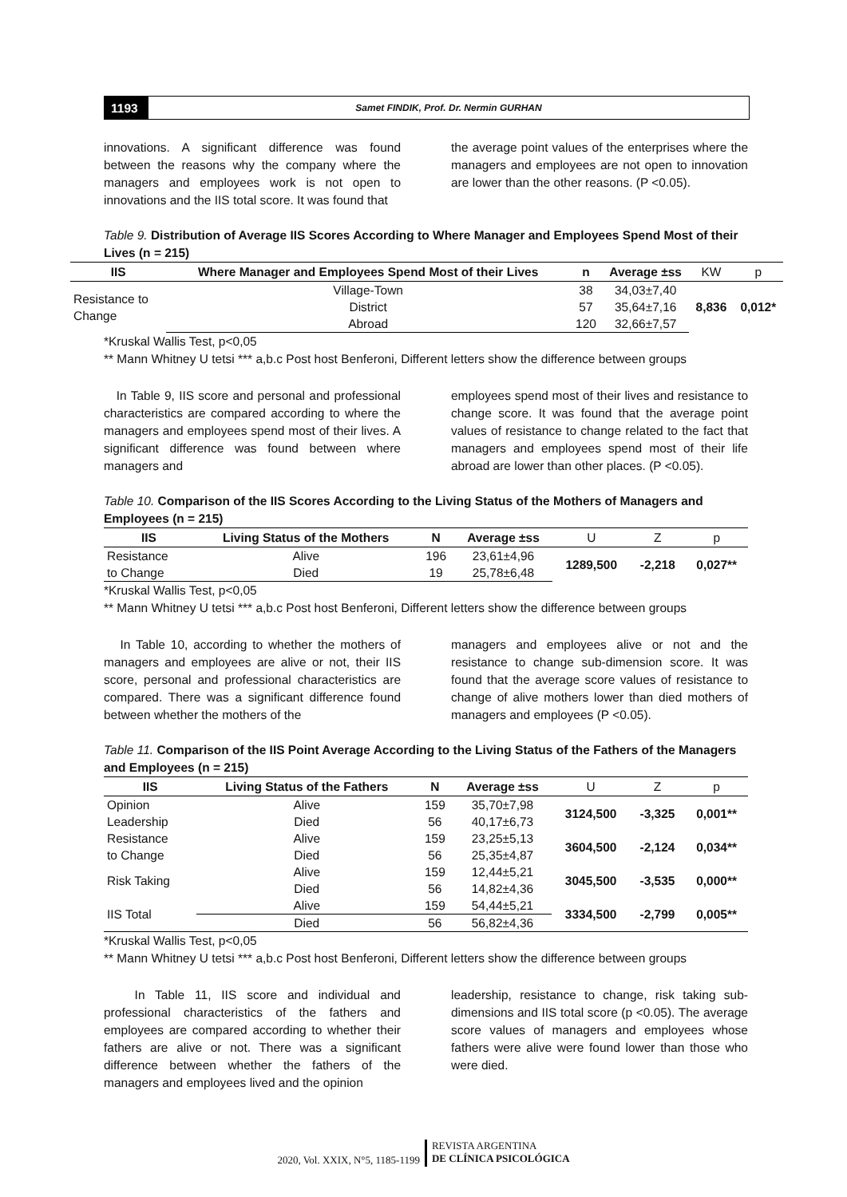1193
Samet FINDIK, Prof. Dr. Nermin GURHAN
innovations. A significant difference was found between the reasons why the company where the managers and employees work is not open to innovations and the IIS total score. It was found that
the average point values of the enterprises where the managers and employees are not open to innovation are lower than the other reasons. (P <0.05).
Table 9. Distribution of Average IIS Scores According to Where Manager and Employees Spend Most of their Lives (n = 215)
| IIS | Where Manager and Employees Spend Most of their Lives | n | Average ±ss | KW | p |
| --- | --- | --- | --- | --- | --- |
| Resistance to Change | Village-Town | 38 | 34,03±7,40 | 8,836 | 0,012* |
| | District | 57 | 35,64±7,16 | | |
| | Abroad | 120 | 32,66±7,57 | | |
*Kruskal Wallis Test, p<0,05
** Mann Whitney U tetsi *** a,b.c Post host Benferoni, Different letters show the difference between groups
In Table 9, IIS score and personal and professional characteristics are compared according to where the managers and employees spend most of their lives. A significant difference was found between where managers and
employees spend most of their lives and resistance to change score. It was found that the average point values of resistance to change related to the fact that managers and employees spend most of their life abroad are lower than other places. (P <0.05).
Table 10. Comparison of the IIS Scores According to the Living Status of the Mothers of Managers and Employees (n = 215)
| IIS | Living Status of the Mothers | N | Average ±ss | U | Z | p |
| --- | --- | --- | --- | --- | --- | --- |
| Resistance | Alive | 196 | 23,61±4,96 | 1289,500 | -2,218 | 0,027** |
| to Change | Died | 19 | 25,78±6,48 | | | |
*Kruskal Wallis Test, p<0,05
** Mann Whitney U tetsi *** a,b.c Post host Benferoni, Different letters show the difference between groups
In Table 10, according to whether the mothers of managers and employees are alive or not, their IIS score, personal and professional characteristics are compared. There was a significant difference found between whether the mothers of the
managers and employees alive or not and the resistance to change sub-dimension score. It was found that the average score values of resistance to change of alive mothers lower than died mothers of managers and employees (P <0.05).
Table 11. Comparison of the IIS Point Average According to the Living Status of the Fathers of the Managers and Employees (n = 215)
| IIS | Living Status of the Fathers | N | Average ±ss | U | Z | p |
| --- | --- | --- | --- | --- | --- | --- |
| Opinion | Alive | 159 | 35,70±7,98 | 3124,500 | -3,325 | 0,001** |
| Leadership | Died | 56 | 40,17±6,73 | | | |
| Resistance | Alive | 159 | 23,25±5,13 | 3604,500 | -2,124 | 0,034** |
| to Change | Died | 56 | 25,35±4,87 | | | |
| Risk Taking | Alive | 159 | 12,44±5,21 | 3045,500 | -3,535 | 0,000** |
| | Died | 56 | 14,82±4,36 | | | |
| IIS Total | Alive | 159 | 54,44±5,21 | 3334,500 | -2,799 | 0,005** |
| | Died | 56 | 56,82±4,36 | | | |
*Kruskal Wallis Test, p<0,05
** Mann Whitney U tetsi *** a,b.c Post host Benferoni, Different letters show the difference between groups
In Table 11, IIS score and individual and professional characteristics of the fathers and employees are compared according to whether their fathers are alive or not. There was a significant difference between whether the fathers of the managers and employees lived and the opinion
leadership, resistance to change, risk taking sub-dimensions and IIS total score (p <0.05). The average score values of managers and employees whose fathers were alive were found lower than those who were died.
2020, Vol. XXIX, N°5, 1185-1199
REVISTA ARGENTINA
DE CLÍNICA PSICOLÓGICA